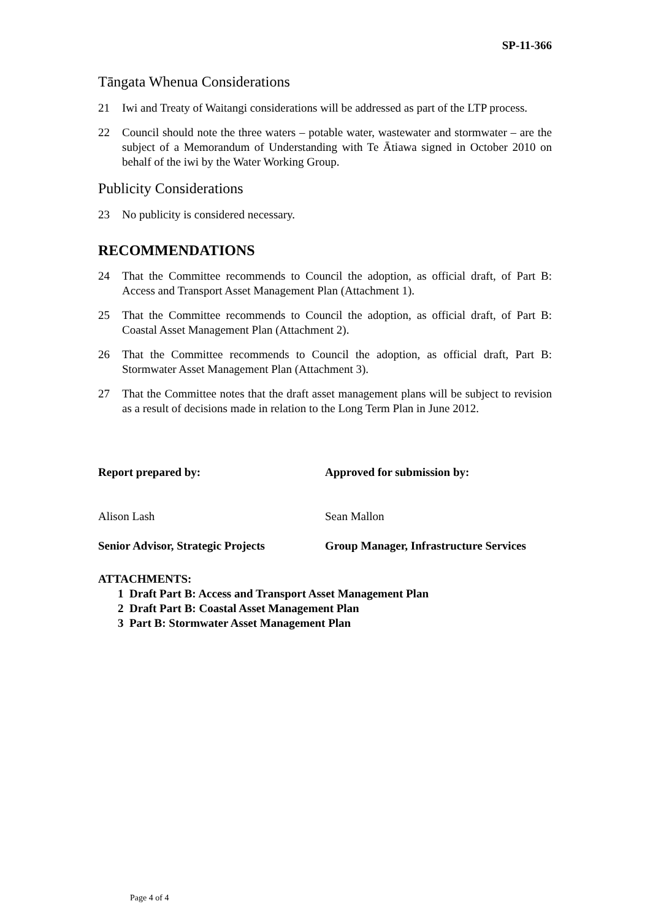SP-11-366
Tāngata Whenua Considerations
21 Iwi and Treaty of Waitangi considerations will be addressed as part of the LTP process.
22 Council should note the three waters – potable water, wastewater and stormwater – are the subject of a Memorandum of Understanding with Te Ātiawa signed in October 2010 on behalf of the iwi by the Water Working Group.
Publicity Considerations
23 No publicity is considered necessary.
RECOMMENDATIONS
24 That the Committee recommends to Council the adoption, as official draft, of Part B: Access and Transport Asset Management Plan (Attachment 1).
25 That the Committee recommends to Council the adoption, as official draft, of Part B: Coastal Asset Management Plan (Attachment 2).
26 That the Committee recommends to Council the adoption, as official draft, Part B: Stormwater Asset Management Plan (Attachment 3).
27 That the Committee notes that the draft asset management plans will be subject to revision as a result of decisions made in relation to the Long Term Plan in June 2012.
Report prepared by:
Alison Lash
Senior Advisor, Strategic Projects
Approved for submission by:
Sean Mallon
Group Manager, Infrastructure Services
ATTACHMENTS:
1 Draft Part B: Access and Transport Asset Management Plan
2 Draft Part B: Coastal Asset Management Plan
3 Part B: Stormwater Asset Management Plan
Page 4 of 4